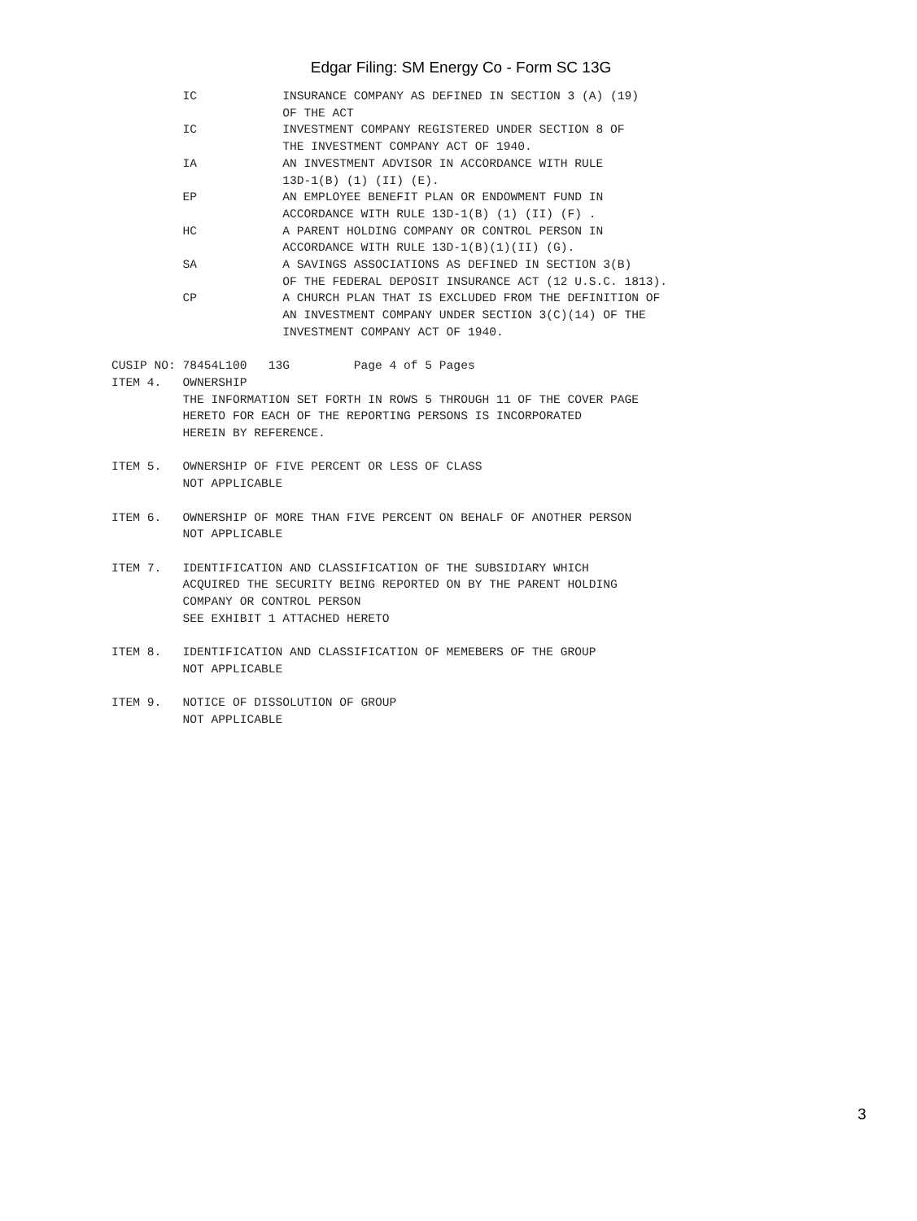Edgar Filing: SM Energy Co - Form SC 13G
          IC            INSURANCE COMPANY AS DEFINED IN SECTION 3 (A) (19)
                        OF THE ACT
          IC            INVESTMENT COMPANY REGISTERED UNDER SECTION 8 OF
                        THE INVESTMENT COMPANY ACT OF 1940.
          IA            AN INVESTMENT ADVISOR IN ACCORDANCE WITH RULE
                        13D-1(B) (1) (II) (E).
          EP            AN EMPLOYEE BENEFIT PLAN OR ENDOWMENT FUND IN
                        ACCORDANCE WITH RULE 13D-1(B) (1) (II) (F) .
          HC            A PARENT HOLDING COMPANY OR CONTROL PERSON IN
                        ACCORDANCE WITH RULE 13D-1(B)(1)(II) (G).
          SA            A SAVINGS ASSOCIATIONS AS DEFINED IN SECTION 3(B)
                        OF THE FEDERAL DEPOSIT INSURANCE ACT (12 U.S.C. 1813).
          CP            A CHURCH PLAN THAT IS EXCLUDED FROM THE DEFINITION OF
                        AN INVESTMENT COMPANY UNDER SECTION 3(C)(14) OF THE
                        INVESTMENT COMPANY ACT OF 1940.

CUSIP NO: 78454L100   13G         Page 4 of 5 Pages
ITEM 4.   OWNERSHIP
          THE INFORMATION SET FORTH IN ROWS 5 THROUGH 11 OF THE COVER PAGE
          HERETO FOR EACH OF THE REPORTING PERSONS IS INCORPORATED
          HEREIN BY REFERENCE.

ITEM 5.   OWNERSHIP OF FIVE PERCENT OR LESS OF CLASS
          NOT APPLICABLE

ITEM 6.   OWNERSHIP OF MORE THAN FIVE PERCENT ON BEHALF OF ANOTHER PERSON
          NOT APPLICABLE

ITEM 7.   IDENTIFICATION AND CLASSIFICATION OF THE SUBSIDIARY WHICH
          ACQUIRED THE SECURITY BEING REPORTED ON BY THE PARENT HOLDING
          COMPANY OR CONTROL PERSON
          SEE EXHIBIT 1 ATTACHED HERETO

ITEM 8.   IDENTIFICATION AND CLASSIFICATION OF MEMEBERS OF THE GROUP
          NOT APPLICABLE

ITEM 9.   NOTICE OF DISSOLUTION OF GROUP
          NOT APPLICABLE
3